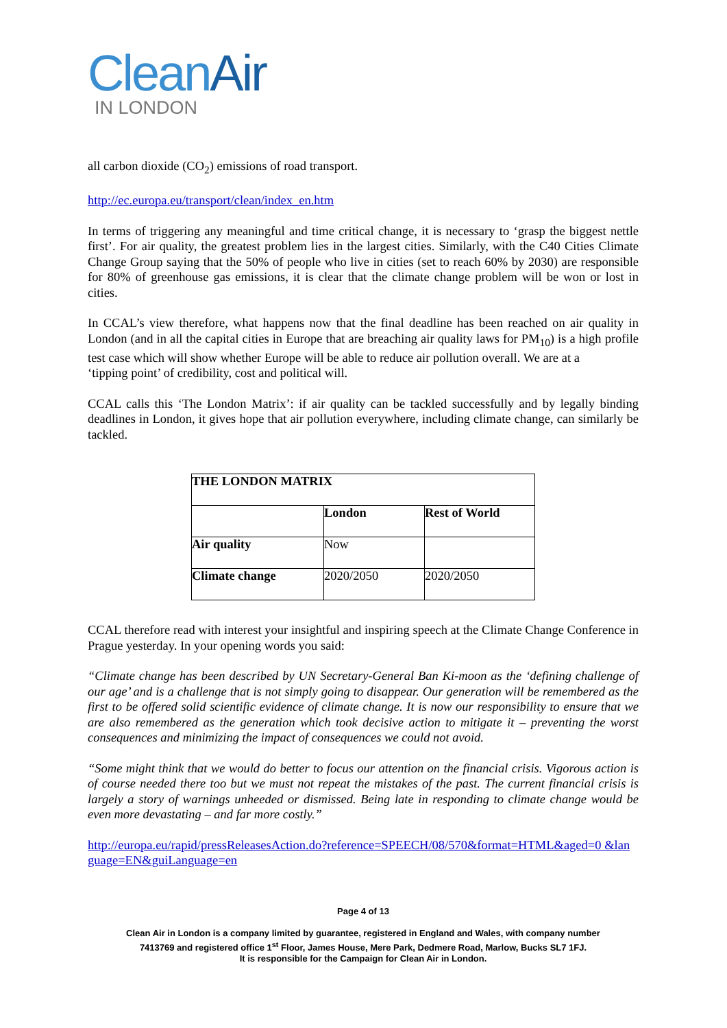Clean Air
IN LONDON
all carbon dioxide (CO<sub>2</sub>) emissions of road transport.
http://ec.europa.eu/transport/clean/index_en.htm
In terms of triggering any meaningful and time critical change, it is necessary to ‘grasp the biggest nettle first’. For air quality, the greatest problem lies in the largest cities. Similarly, with the C40 Cities Climate Change Group saying that the 50% of people who live in cities (set to reach 60% by 2030) are responsible for 80% of greenhouse gas emissions, it is clear that the climate change problem will be won or lost in cities.
In CCAL’s view therefore, what happens now that the final deadline has been reached on air quality in London (and in all the capital cities in Europe that are breaching air quality laws for PM<sub>10</sub>) is a high profile test case which will show whether Europe will be able to reduce air pollution overall. We are at a
‘tipping point’ of credibility, cost and political will.
CCAL calls this ‘The London Matrix’: if air quality can be tackled successfully and by legally binding deadlines in London, it gives hope that air pollution everywhere, including climate change, can similarly be tackled.
| THE LONDON MATRIX | | |
| | London | Rest of World |
| Air quality | Now | |
| Climate change | 2020/2050 | 2020/2050 |
CCAL therefore read with interest your insightful and inspiring speech at the Climate Change Conference in Prague yesterday. In your opening words you said:
“Climate change has been described by UN Secretary-General Ban Ki-moon as the ‘defining challenge of our age’ and is a challenge that is not simply going to disappear. Our generation will be remembered as the first to be offered solid scientific evidence of climate change. It is now our responsibility to ensure that we are also remembered as the generation which took decisive action to mitigate it – preventing the worst consequences and minimizing the impact of consequences we could not avoid.
“Some might think that we would do better to focus our attention on the financial crisis. Vigorous action is of course needed there too but we must not repeat the mistakes of the past. The current financial crisis is largely a story of warnings unheeded or dismissed. Being late in responding to climate change would be even more devastating – and far more costly.”
http://europa.eu/rapid/pressReleasesAction.do?reference=SPEECH/08/570&format=HTML&aged=0 &lan guage=EN&guiLanguage=en
Page 4 of 13
Clean Air in London is a company limited by guarantee, registered in England and Wales, with company number
7413769 and registered office 1<sup>st</sup> Floor, James House, Mere Park, Dedmere Road, Marlow, Bucks SL7 1FJ.
It is responsible for the Campaign for Clean Air in London.